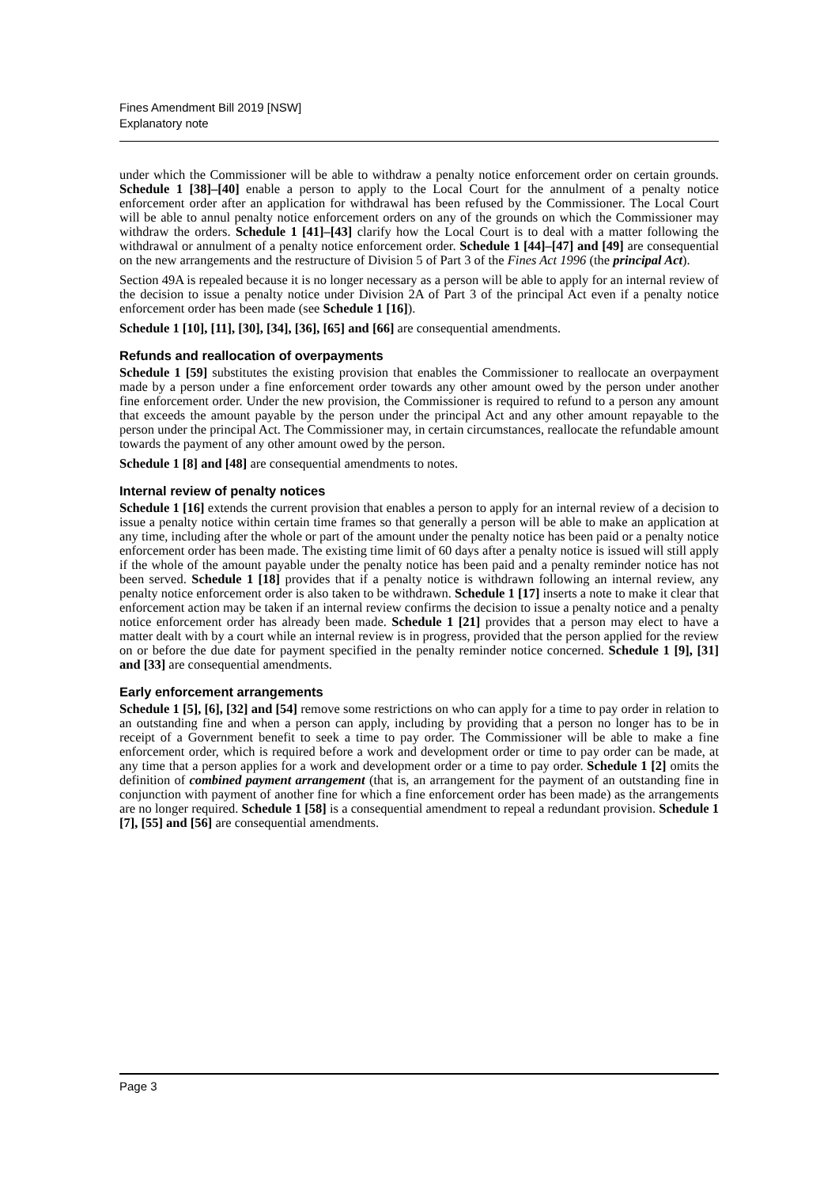Fines Amendment Bill 2019 [NSW]
Explanatory note
under which the Commissioner will be able to withdraw a penalty notice enforcement order on certain grounds. Schedule 1 [38]–[40] enable a person to apply to the Local Court for the annulment of a penalty notice enforcement order after an application for withdrawal has been refused by the Commissioner. The Local Court will be able to annul penalty notice enforcement orders on any of the grounds on which the Commissioner may withdraw the orders. Schedule 1 [41]–[43] clarify how the Local Court is to deal with a matter following the withdrawal or annulment of a penalty notice enforcement order. Schedule 1 [44]–[47] and [49] are consequential on the new arrangements and the restructure of Division 5 of Part 3 of the Fines Act 1996 (the principal Act).
Section 49A is repealed because it is no longer necessary as a person will be able to apply for an internal review of the decision to issue a penalty notice under Division 2A of Part 3 of the principal Act even if a penalty notice enforcement order has been made (see Schedule 1 [16]).
Schedule 1 [10], [11], [30], [34], [36], [65] and [66] are consequential amendments.
Refunds and reallocation of overpayments
Schedule 1 [59] substitutes the existing provision that enables the Commissioner to reallocate an overpayment made by a person under a fine enforcement order towards any other amount owed by the person under another fine enforcement order. Under the new provision, the Commissioner is required to refund to a person any amount that exceeds the amount payable by the person under the principal Act and any other amount repayable to the person under the principal Act. The Commissioner may, in certain circumstances, reallocate the refundable amount towards the payment of any other amount owed by the person.
Schedule 1 [8] and [48] are consequential amendments to notes.
Internal review of penalty notices
Schedule 1 [16] extends the current provision that enables a person to apply for an internal review of a decision to issue a penalty notice within certain time frames so that generally a person will be able to make an application at any time, including after the whole or part of the amount under the penalty notice has been paid or a penalty notice enforcement order has been made. The existing time limit of 60 days after a penalty notice is issued will still apply if the whole of the amount payable under the penalty notice has been paid and a penalty reminder notice has not been served. Schedule 1 [18] provides that if a penalty notice is withdrawn following an internal review, any penalty notice enforcement order is also taken to be withdrawn. Schedule 1 [17] inserts a note to make it clear that enforcement action may be taken if an internal review confirms the decision to issue a penalty notice and a penalty notice enforcement order has already been made. Schedule 1 [21] provides that a person may elect to have a matter dealt with by a court while an internal review is in progress, provided that the person applied for the review on or before the due date for payment specified in the penalty reminder notice concerned. Schedule 1 [9], [31] and [33] are consequential amendments.
Early enforcement arrangements
Schedule 1 [5], [6], [32] and [54] remove some restrictions on who can apply for a time to pay order in relation to an outstanding fine and when a person can apply, including by providing that a person no longer has to be in receipt of a Government benefit to seek a time to pay order. The Commissioner will be able to make a fine enforcement order, which is required before a work and development order or time to pay order can be made, at any time that a person applies for a work and development order or a time to pay order. Schedule 1 [2] omits the definition of combined payment arrangement (that is, an arrangement for the payment of an outstanding fine in conjunction with payment of another fine for which a fine enforcement order has been made) as the arrangements are no longer required. Schedule 1 [58] is a consequential amendment to repeal a redundant provision. Schedule 1 [7], [55] and [56] are consequential amendments.
Page 3